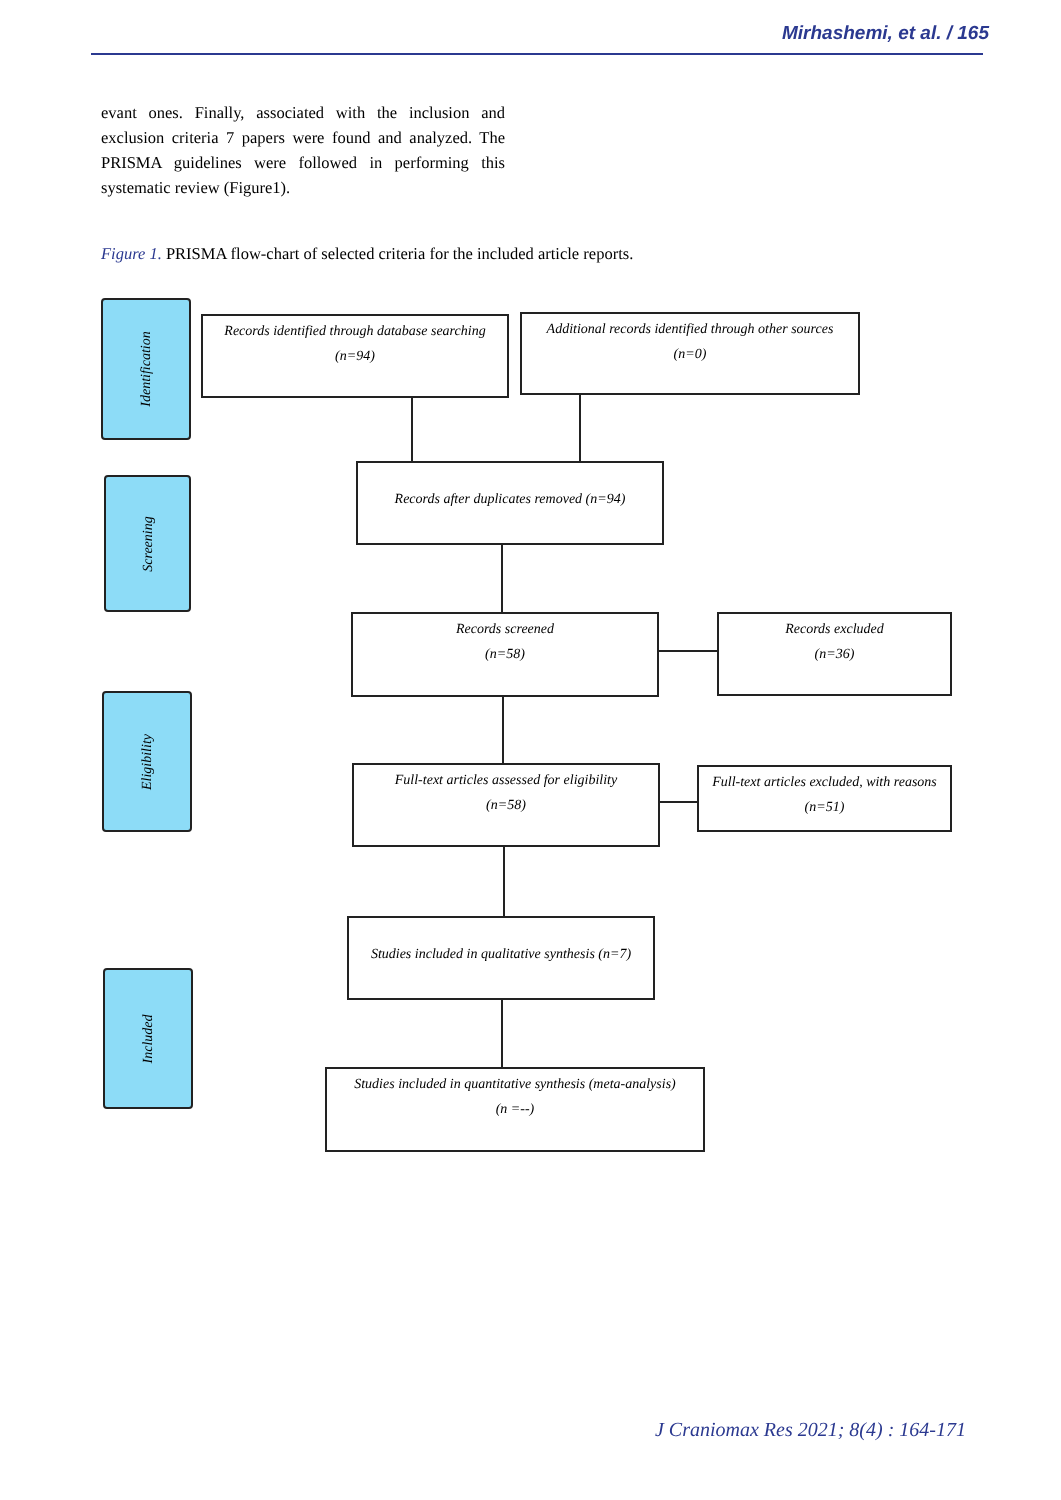Mirhashemi, et al. / 165
evant ones. Finally, associated with the inclusion and exclusion criteria 7 papers were found and analyzed. The PRISMA guidelines were followed in performing this systematic review (Figure1).
Figure 1. PRISMA flow-chart of selected criteria for the included article reports.
Identification
Screening
Eligibility
Included
Records identified through database searching
(n=94)
Additional records identified through other sources
(n=0)
Records after duplicates removed (n=94)
Records screened
(n=58)
Records excluded
(n=36)
Full-text articles assessed for eligibility
(n=58)
Full-text articles excluded, with reasons
(n=51)
Studies included in qualitative synthesis (n=7)
Studies included in quantitative synthesis (meta-analysis)
(n =--)
J Craniomax Res 2021; 8(4) : 164-171